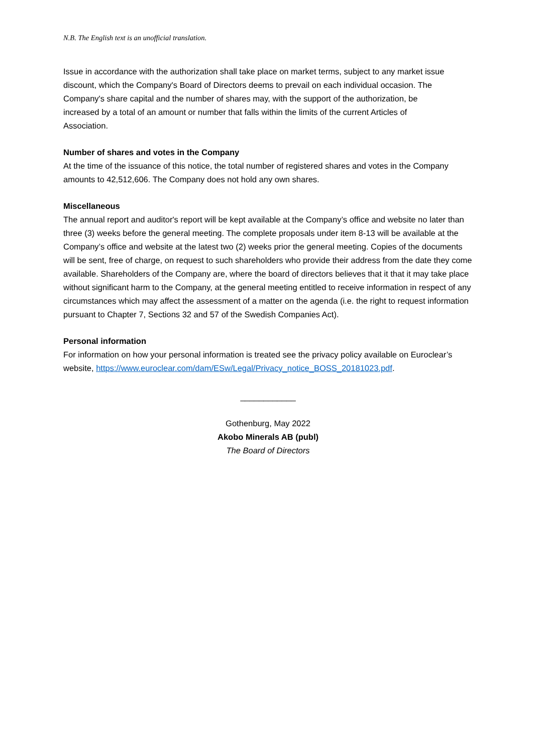N.B. The English text is an unofficial translation.
Issue in accordance with the authorization shall take place on market terms, subject to any market issue discount, which the Company's Board of Directors deems to prevail on each individual occasion. The Company's share capital and the number of shares may, with the support of the authorization, be increased by a total of an amount or number that falls within the limits of the current Articles of Association.
Number of shares and votes in the Company
At the time of the issuance of this notice, the total number of registered shares and votes in the Company amounts to 42,512,606. The Company does not hold any own shares.
Miscellaneous
The annual report and auditor's report will be kept available at the Company’s office and website no later than three (3) weeks before the general meeting. The complete proposals under item 8-13 will be available at the Company’s office and website at the latest two (2) weeks prior the general meeting. Copies of the documents will be sent, free of charge, on request to such shareholders who provide their address from the date they come available. Shareholders of the Company are, where the board of directors believes that it that it may take place without significant harm to the Company, at the general meeting entitled to receive information in respect of any circumstances which may affect the assessment of a matter on the agenda (i.e. the right to request information pursuant to Chapter 7, Sections 32 and 57 of the Swedish Companies Act).
Personal information
For information on how your personal information is treated see the privacy policy available on Euroclear’s website, https://www.euroclear.com/dam/ESw/Legal/Privacy_notice_BOSS_20181023.pdf.
____________
Gothenburg, May 2022
Akobo Minerals AB (publ)
The Board of Directors